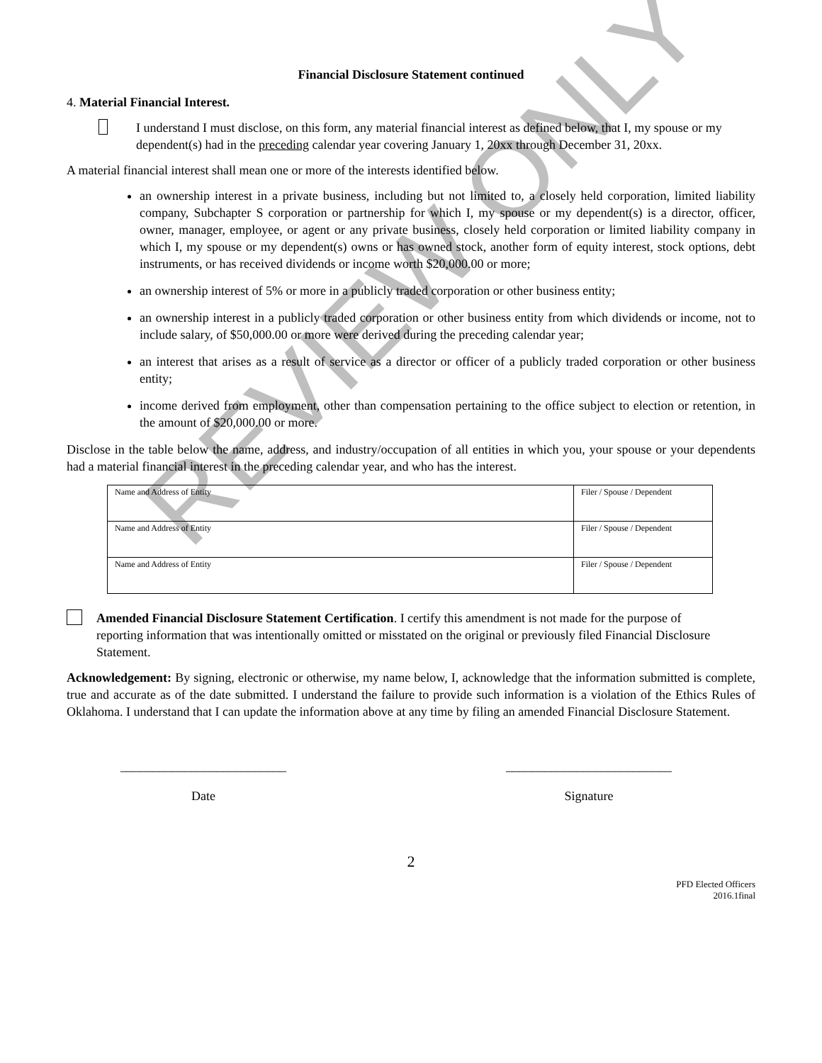Financial Disclosure Statement continued
4. Material Financial Interest.
I understand I must disclose, on this form, any material financial interest as defined below, that I, my spouse or my dependent(s) had in the preceding calendar year covering January 1, 20xx through December 31, 20xx.
A material financial interest shall mean one or more of the interests identified below.
an ownership interest in a private business, including but not limited to, a closely held corporation, limited liability company, Subchapter S corporation or partnership for which I, my spouse or my dependent(s) is a director, officer, owner, manager, employee, or agent or any private business, closely held corporation or limited liability company in which I, my spouse or my dependent(s) owns or has owned stock, another form of equity interest, stock options, debt instruments, or has received dividends or income worth $20,000.00 or more;
an ownership interest of 5% or more in a publicly traded corporation or other business entity;
an ownership interest in a publicly traded corporation or other business entity from which dividends or income, not to include salary, of $50,000.00 or more were derived during the preceding calendar year;
an interest that arises as a result of service as a director or officer of a publicly traded corporation or other business entity;
income derived from employment, other than compensation pertaining to the office subject to election or retention, in the amount of $20,000.00 or more.
Disclose in the table below the name, address, and industry/occupation of all entities in which you, your spouse or your dependents had a material financial interest in the preceding calendar year, and who has the interest.
| Name and Address of Entity | Filer / Spouse / Dependent |
| Name and Address of Entity | Filer / Spouse / Dependent |
| Name and Address of Entity | Filer / Spouse / Dependent |
Amended Financial Disclosure Statement Certification. I certify this amendment is not made for the purpose of reporting information that was intentionally omitted or misstated on the original or previously filed Financial Disclosure Statement.
Acknowledgement: By signing, electronic or otherwise, my name below, I, acknowledge that the information submitted is complete, true and accurate as of the date submitted. I understand the failure to provide such information is a violation of the Ethics Rules of Oklahoma. I understand that I can update the information above at any time by filing an amended Financial Disclosure Statement.
__________________________
Date
__________________________
Signature
2
PFD Elected Officers
2016.1final
REVIEW ONLY